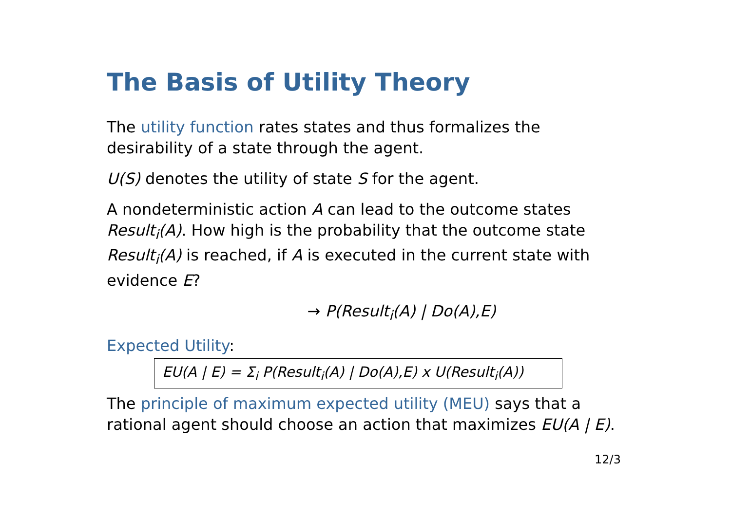The Basis of Utility Theory
The utility function rates states and thus formalizes the desirability of a state through the agent.
U(S) denotes the utility of state S for the agent.
A nondeterministic action A can lead to the outcome states Result<sub>i</sub>(A). How high is the probability that the outcome state Result<sub>i</sub>(A) is reached, if A is executed in the current state with evidence E?
→ P(Result<sub>i</sub>(A) | Do(A),E)
Expected Utility:
EU(A | E) = Σ<sub>i</sub> P(Result<sub>i</sub>(A) | Do(A),E) x U(Result<sub>i</sub>(A))
The principle of maximum expected utility (MEU) says that a rational agent should choose an action that maximizes EU(A | E).
12/3